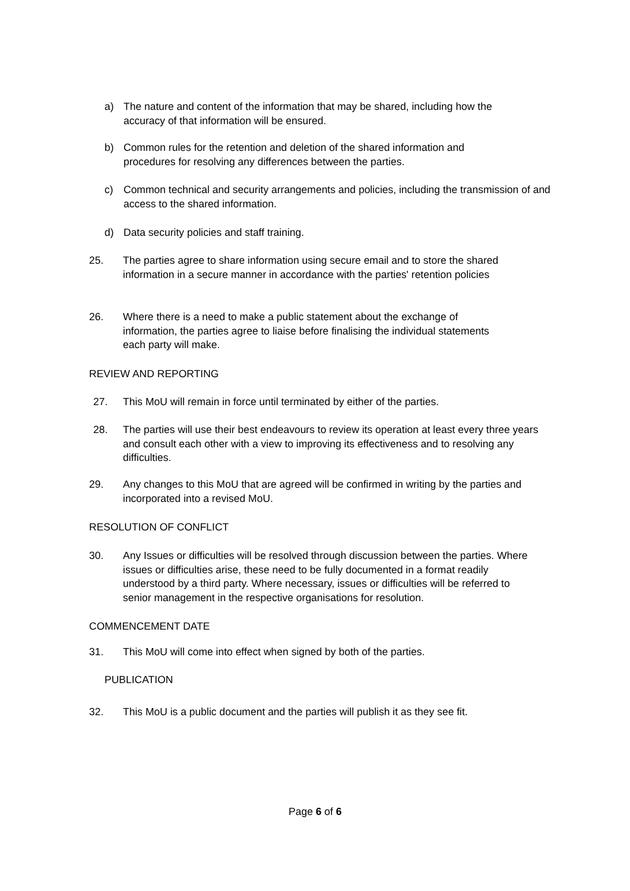a) The nature and content of the information that may be shared, including how the accuracy of that information will be ensured.
b) Common rules for the retention and deletion of the shared information and procedures for resolving any differences between the parties.
c) Common technical and security arrangements and policies, including the transmission of and access to the shared information.
d) Data security policies and staff training.
25. The parties agree to share information using secure email and to store the shared information in a secure manner in accordance with the parties' retention policies
26. Where there is a need to make a public statement about the exchange of information, the parties agree to liaise before finalising the individual statements each party will make.
REVIEW AND REPORTING
27. This MoU will remain in force until terminated by either of the parties.
28. The parties will use their best endeavours to review its operation at least every three years and consult each other with a view to improving its effectiveness and to resolving any difficulties.
29. Any changes to this MoU that are agreed will be confirmed in writing by the parties and incorporated into a revised MoU.
RESOLUTION OF CONFLICT
30. Any Issues or difficulties will be resolved through discussion between the parties. Where issues or difficulties arise, these need to be fully documented in a format readily understood by a third party. Where necessary, issues or difficulties will be referred to senior management in the respective organisations for resolution.
COMMENCEMENT DATE
31. This MoU will come into effect when signed by both of the parties.
PUBLICATION
32. This MoU is a public document and the parties will publish it as they see fit.
Page 6 of 6